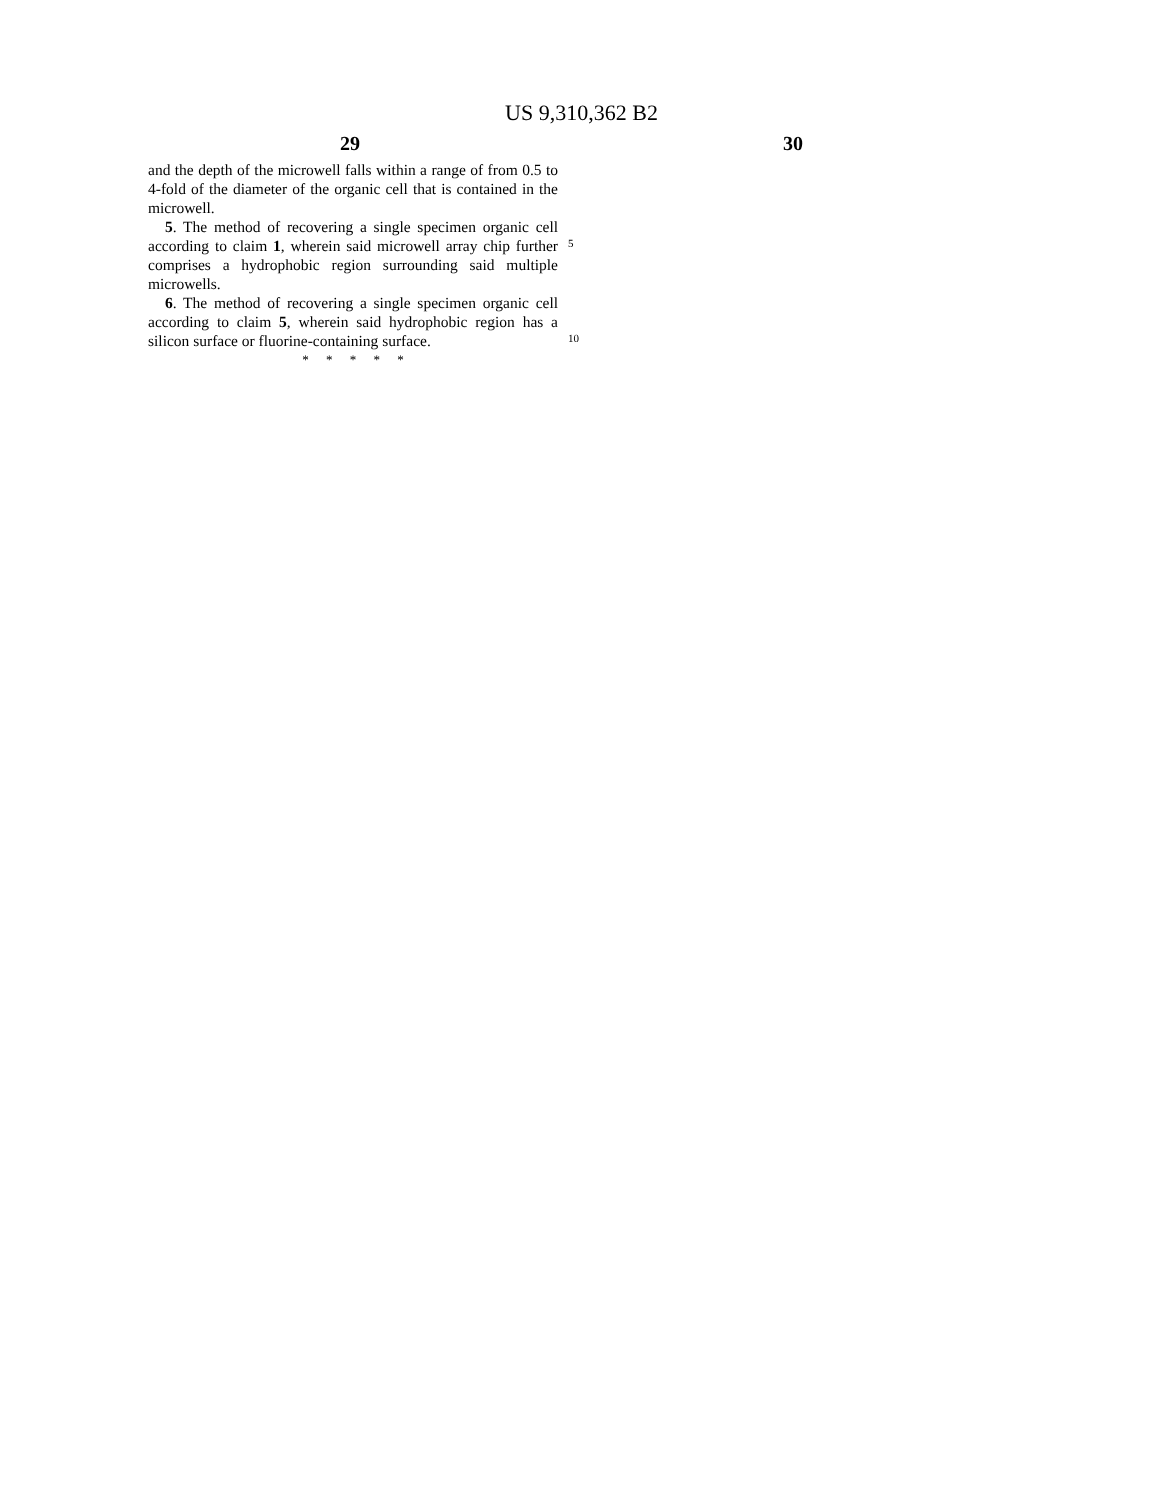US 9,310,362 B2
29 30
and the depth of the microwell falls within a range of from 0.5 to 4-fold of the diameter of the organic cell that is contained in the microwell.
5. The method of recovering a single specimen organic cell according to claim 1, wherein said microwell array chip further comprises a hydrophobic region surrounding said multiple microwells.
6. The method of recovering a single specimen organic cell according to claim 5, wherein said hydrophobic region has a silicon surface or fluorine-containing surface.
* * * * *
5
10